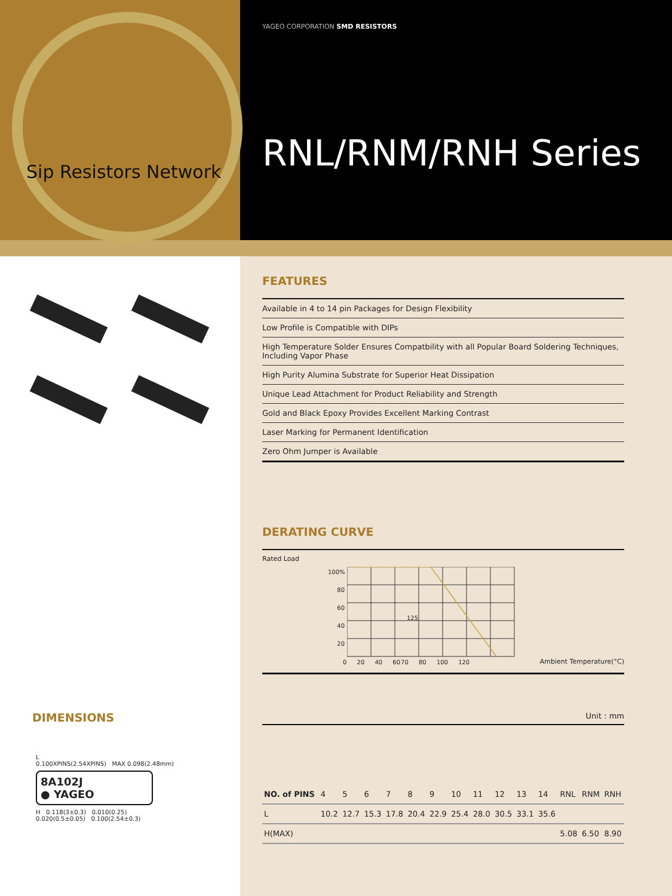Sip Resistors Network
YAGEO CORPORATION SMD RESISTORS
RNL/RNM/RNH Series
DIMENSIONS
L
0.100XPINS(2.54XPINS) MAX 0.098(2.48mm)
8A102J
● YAGEO
H 0.118(3±0.3) 0.010(0.25)
0.020(0.5±0.05) 0.100(2.54±0.3)
FEATURES
Available in 4 to 14 pin Packages for Design Flexibility
Low Profile is Compatible with DIPs
High Temperature Solder Ensures Compatbility with all Popular Board Soldering Techniques, Including Vapor Phase
High Purity Alumina Substrate for Superior Heat Dissipation
Unique Lead Attachment for Product Reliability and Strength
Gold and Black Epoxy Provides Excellent Marking Contrast
Laser Marking for Permanent Identification
Zero Ohm Jumper is Available
DERATING CURVE
Rated Load
100%
80
60
40
20
125
0 20 40 60 70 80 100 120 Ambient Temperature(°C)
Unit : mm
| NO. of PINS | 4 | 5 | 6 | 7 | 8 | 9 | 10 | 11 | 12 | 13 | 14 | RNL | RNM | RNH |
| --- | --- | --- | --- | --- | --- | --- | --- | --- | --- | --- | --- | --- | --- | --- |
| L | 10.2 | 12.7 | 15.3 | 17.8 | 20.4 | 22.9 | 25.4 | 28.0 | 30.5 | 33.1 | 35.6 | | | |
| H(MAX) | | | | | | | | | | | | 5.08 | 6.50 | 8.90 |